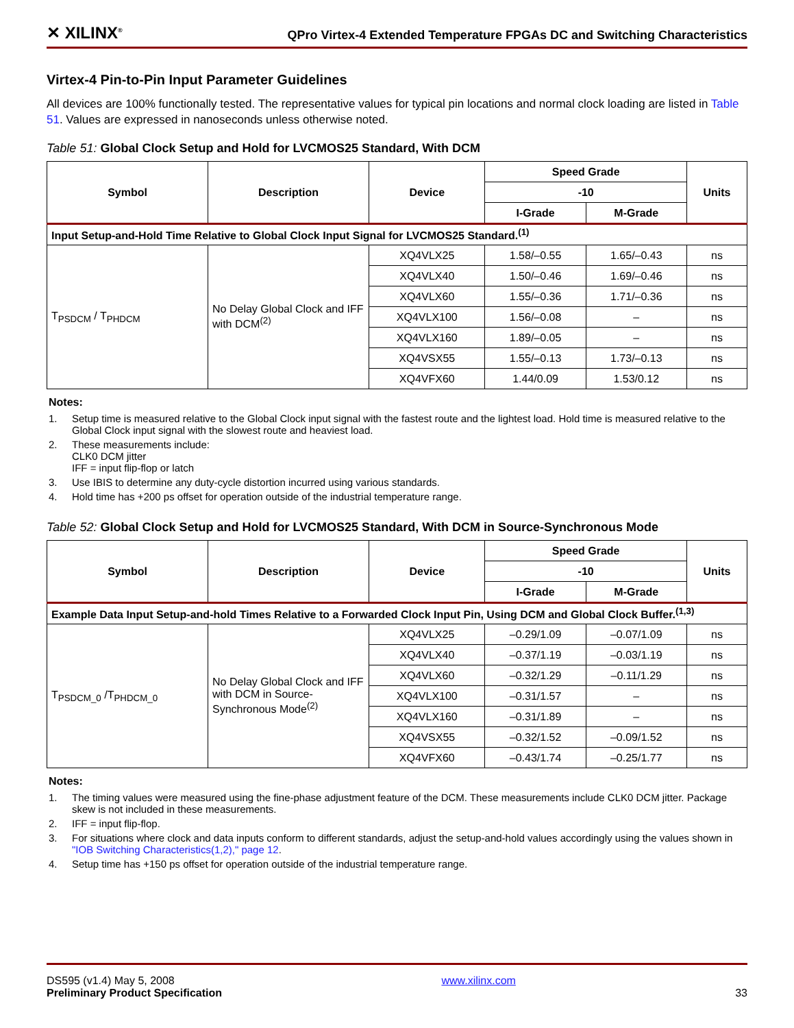✕ XILINX<sup>®</sup> QPro Virtex-4 Extended Temperature FPGAs DC and Switching Characteristics
Virtex-4 Pin-to-Pin Input Parameter Guidelines
All devices are 100% functionally tested. The representative values for typical pin locations and normal clock loading are listed in Table 51. Values are expressed in nanoseconds unless otherwise noted.
Table 51: Global Clock Setup and Hold for LVCMOS25 Standard, With DCM
| Symbol | Description | Device | Speed Grade | | Units |
| --- | --- | --- | --- | --- | --- |
| | | | -10 | | |
| | | | I-Grade | M-Grade | |
| Input Setup-and-Hold Time Relative to Global Clock Input Signal for LVCMOS25 Standard.<sup>(1)</sup> | | | | | |
| T<sub>PSDCM</sub> / T<sub>PHDCM</sub> | No Delay Global Clock and IFF with DCM<sup>(2)</sup> | XQ4VLX25 | 1.58/–0.55 | 1.65/–0.43 | ns |
| | | XQ4VLX40 | 1.50/–0.46 | 1.69/–0.46 | ns |
| | | XQ4VLX60 | 1.55/–0.36 | 1.71/–0.36 | ns |
| | | XQ4VLX100 | 1.56/–0.08 | – | ns |
| | | XQ4VLX160 | 1.89/–0.05 | – | ns |
| | | XQ4VSX55 | 1.55/–0.13 | 1.73/–0.13 | ns |
| | | XQ4VFX60 | 1.44/0.09 | 1.53/0.12 | ns |
Notes:
1. Setup time is measured relative to the Global Clock input signal with the fastest route and the lightest load. Hold time is measured relative to the Global Clock input signal with the slowest route and heaviest load.
2. These measurements include:
CLK0 DCM jitter
IFF = input flip-flop or latch
3. Use IBIS to determine any duty-cycle distortion incurred using various standards.
4. Hold time has +200 ps offset for operation outside of the industrial temperature range.
Table 52: Global Clock Setup and Hold for LVCMOS25 Standard, With DCM in Source-Synchronous Mode
| Symbol | Description | Device | Speed Grade | | Units |
| --- | --- | --- | --- | --- | --- |
| | | | -10 | | |
| | | | I-Grade | M-Grade | |
| Example Data Input Setup-and-hold Times Relative to a Forwarded Clock Input Pin, Using DCM and Global Clock Buffer.<sup>(1,3)</sup> | | | | | |
| T<sub>PSDCM_0</sub> /T<sub>PHDCM_0</sub> | No Delay Global Clock and IFF with DCM in Source-Synchronous Mode<sup>(2)</sup> | XQ4VLX25 | –0.29/1.09 | –0.07/1.09 | ns |
| | | XQ4VLX40 | –0.37/1.19 | –0.03/1.19 | ns |
| | | XQ4VLX60 | –0.32/1.29 | –0.11/1.29 | ns |
| | | XQ4VLX100 | –0.31/1.57 | – | ns |
| | | XQ4VLX160 | –0.31/1.89 | – | ns |
| | | XQ4VSX55 | –0.32/1.52 | –0.09/1.52 | ns |
| | | XQ4VFX60 | –0.43/1.74 | –0.25/1.77 | ns |
Notes:
1. The timing values were measured using the fine-phase adjustment feature of the DCM. These measurements include CLK0 DCM jitter. Package skew is not included in these measurements.
2. IFF = input flip-flop.
3. For situations where clock and data inputs conform to different standards, adjust the setup-and-hold values accordingly using the values shown in "IOB Switching Characteristics(1,2)," page 12.
4. Setup time has +150 ps offset for operation outside of the industrial temperature range.
DS595 (v1.4) May 5, 2008
Preliminary Product Specification
www.xilinx.com
33